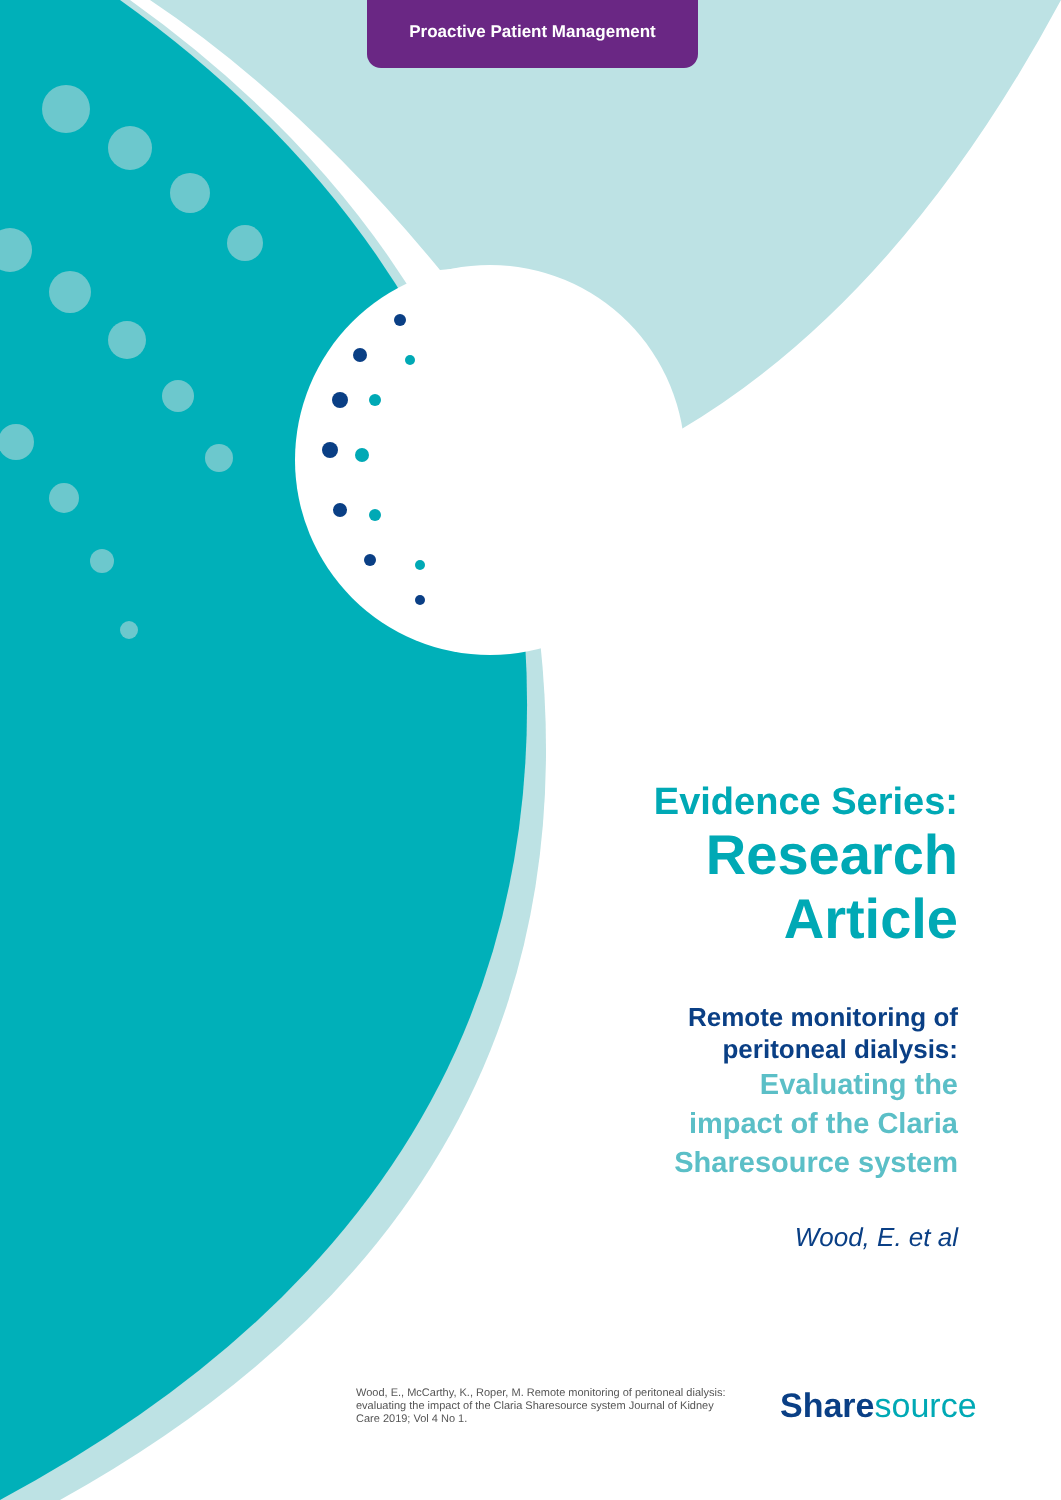Proactive Patient Management
Evidence Series:
Research
Article
Remote monitoring of
peritoneal dialysis:
Evaluating the
impact of the Claria
Sharesource system
Wood, E. et al
Wood, E., McCarthy, K., Roper, M. Remote monitoring of peritoneal dialysis: evaluating the impact of the Claria Sharesource system Journal of Kidney Care 2019; Vol 4 No 1.
Sharesource